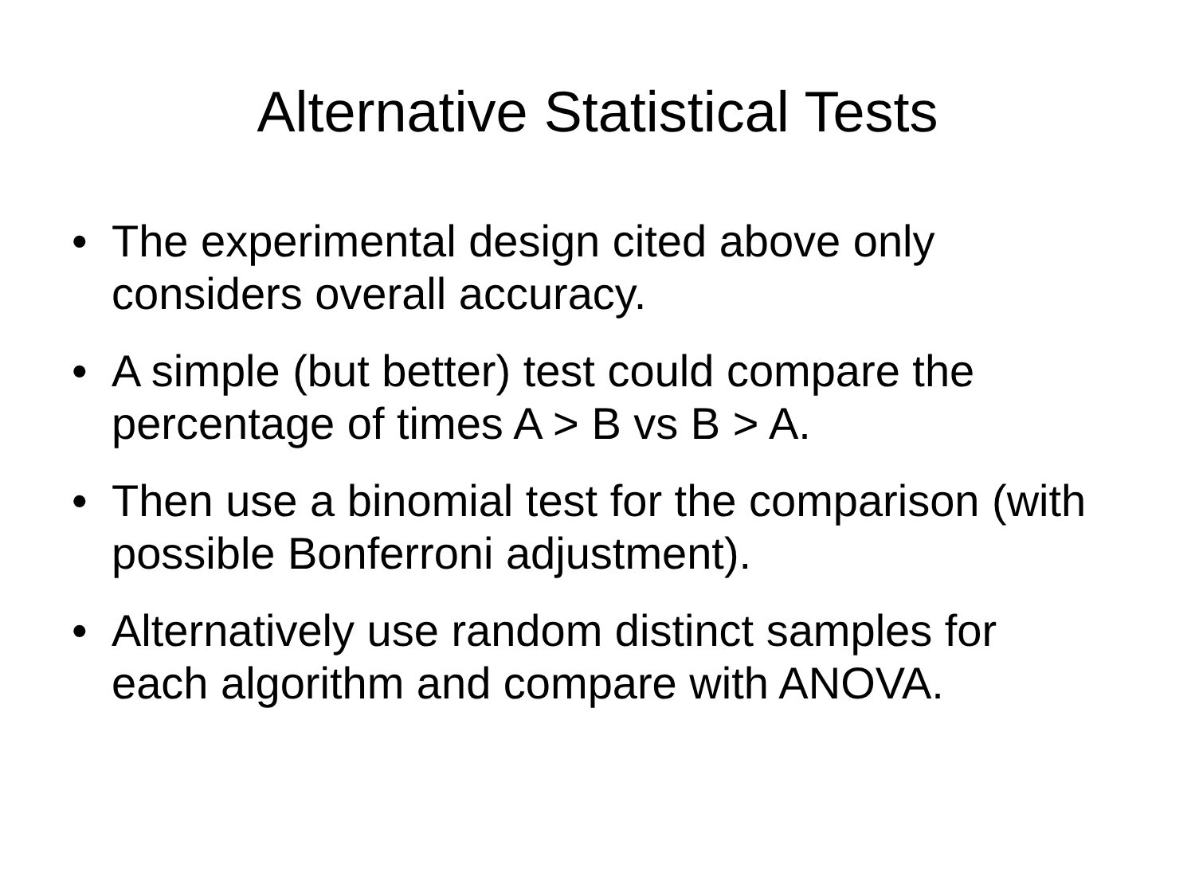Alternative Statistical Tests
• The experimental design cited above only considers overall accuracy.
• A simple (but better) test could compare the percentage of times A > B vs B > A.
• Then use a binomial test for the comparison (with possible Bonferroni adjustment).
• Alternatively use random distinct samples for each algorithm and compare with ANOVA.